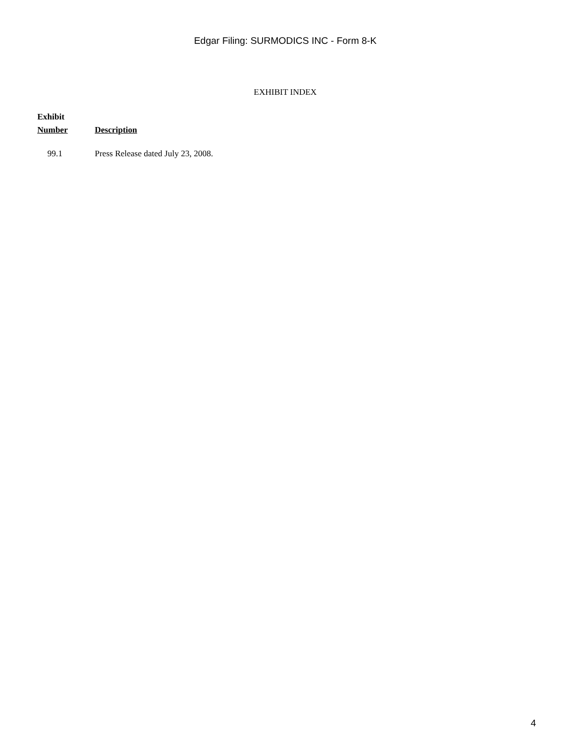Edgar Filing: SURMODICS INC - Form 8-K
EXHIBIT INDEX
| Exhibit Number | Description |
| --- | --- |
| 99.1 | Press Release dated July 23, 2008. |
4